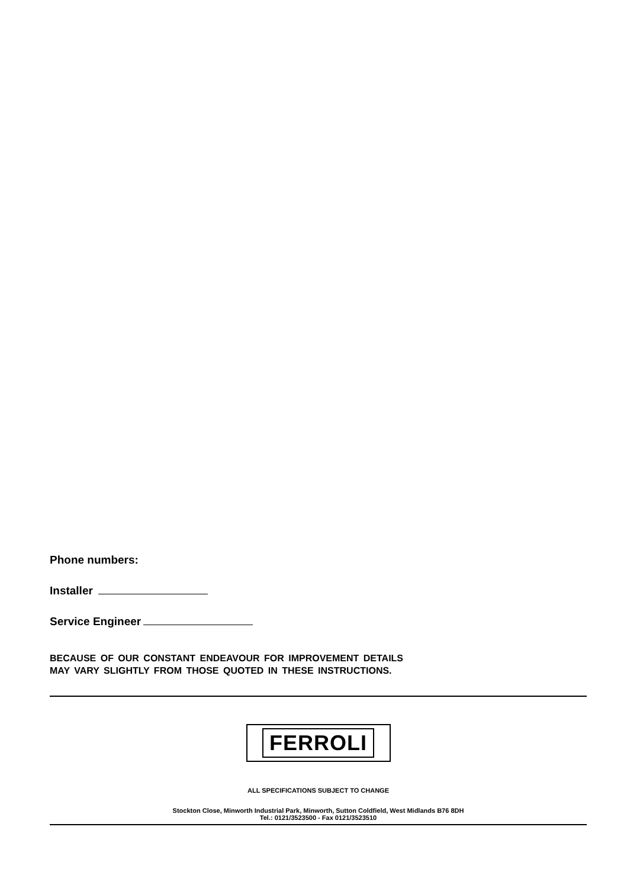Phone numbers:
Installer
Service Engineer
BECAUSE OF OUR CONSTANT ENDEAVOUR FOR IMPROVEMENT DETAILS
MAY VARY SLIGHTLY FROM THOSE QUOTED IN THESE INSTRUCTIONS.
FERROLI
ALL SPECIFICATIONS SUBJECT TO CHANGE
Stockton Close, Minworth Industrial Park, Minworth, Sutton Coldfield, West Midlands B76 8DH
Tel.: 0121/3523500 - Fax 0121/3523510